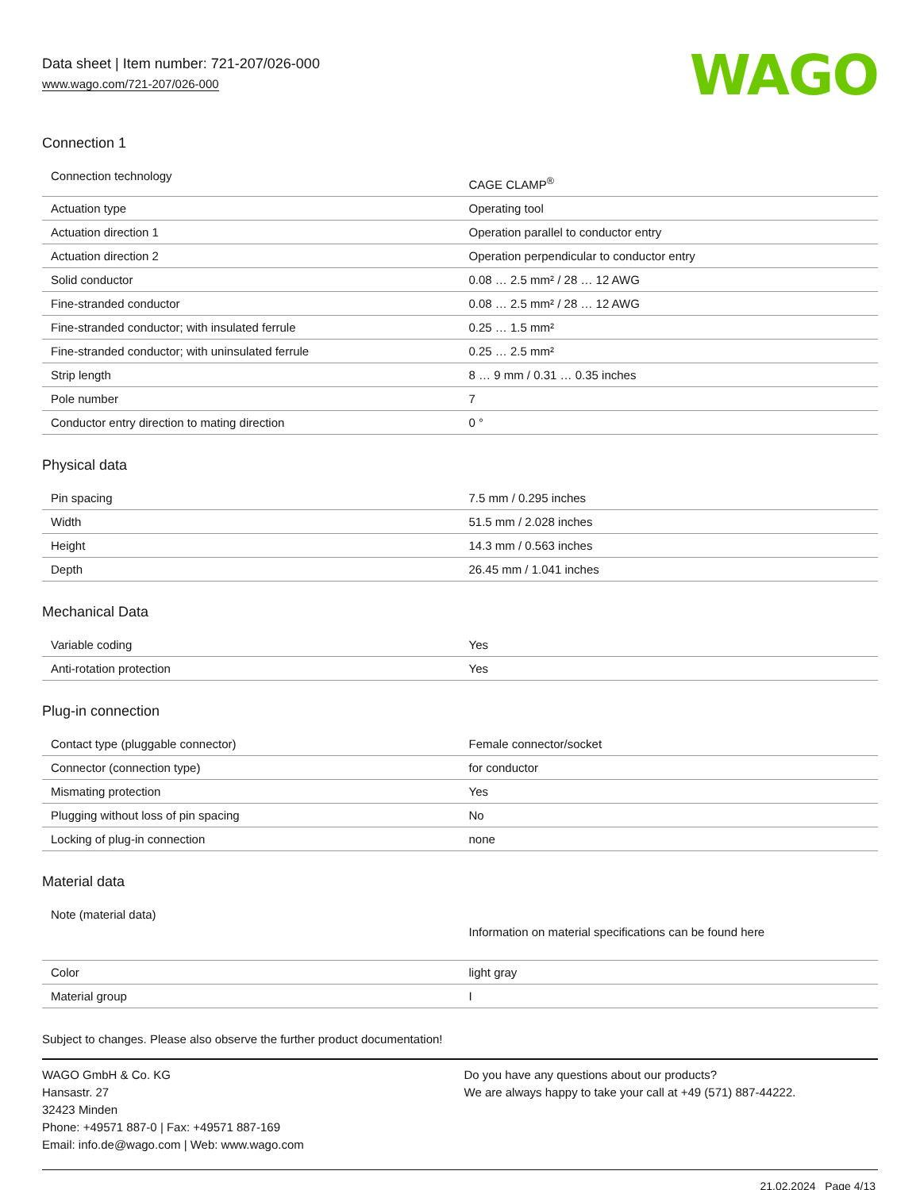Data sheet | Item number: 721-207/026-000
www.wago.com/721-207/026-000
WAGO
Connection 1
| Connection technology | CAGE CLAMP<sup>®</sup> |
| Actuation type | Operating tool |
| Actuation direction 1 | Operation parallel to conductor entry |
| Actuation direction 2 | Operation perpendicular to conductor entry |
| Solid conductor | 0.08 … 2.5 mm² / 28 … 12 AWG |
| Fine-stranded conductor | 0.08 … 2.5 mm² / 28 … 12 AWG |
| Fine-stranded conductor; with insulated ferrule | 0.25 … 1.5 mm² |
| Fine-stranded conductor; with uninsulated ferrule | 0.25 … 2.5 mm² |
| Strip length | 8 … 9 mm / 0.31 … 0.35 inches |
| Pole number | 7 |
| Conductor entry direction to mating direction | 0 ° |
Physical data
| Pin spacing | 7.5 mm / 0.295 inches |
| Width | 51.5 mm / 2.028 inches |
| Height | 14.3 mm / 0.563 inches |
| Depth | 26.45 mm / 1.041 inches |
Mechanical Data
| Variable coding | Yes |
| Anti-rotation protection | Yes |
Plug-in connection
| Contact type (pluggable connector) | Female connector/socket |
| Connector (connection type) | for conductor |
| Mismating protection | Yes |
| Plugging without loss of pin spacing | No |
| Locking of plug-in connection | none |
Material data
| Note (material data) | Information on material specifications can be found here |
| Color | light gray |
| Material group | I |
Subject to changes. Please also observe the further product documentation!
WAGO GmbH & Co. KG
Hansastr. 27
32423 Minden
Phone: +49571 887-0 | Fax: +49571 887-169
Email: info.de@wago.com | Web: www.wago.com
Do you have any questions about our products?
We are always happy to take your call at +49 (571) 887-44222.
21.02.2024 Page 4/13